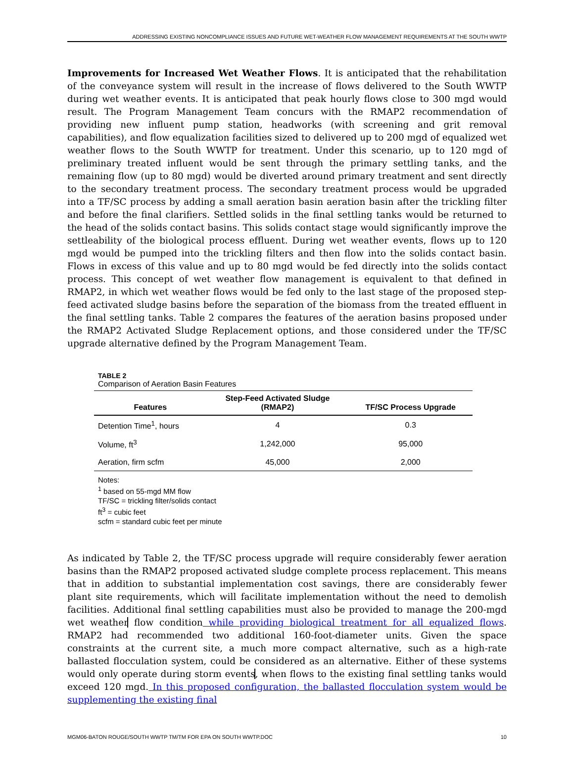ADDRESSING EXISTING NONCOMPLIANCE ISSUES AND FUTURE WET-WEATHER FLOW MANAGEMENT REQUIREMENTS AT THE SOUTH WWTP
Improvements for Increased Wet Weather Flows. It is anticipated that the rehabilitation of the conveyance system will result in the increase of flows delivered to the South WWTP during wet weather events. It is anticipated that peak hourly flows close to 300 mgd would result. The Program Management Team concurs with the RMAP2 recommendation of providing new influent pump station, headworks (with screening and grit removal capabilities), and flow equalization facilities sized to delivered up to 200 mgd of equalized wet weather flows to the South WWTP for treatment. Under this scenario, up to 120 mgd of preliminary treated influent would be sent through the primary settling tanks, and the remaining flow (up to 80 mgd) would be diverted around primary treatment and sent directly to the secondary treatment process. The secondary treatment process would be upgraded into a TF/SC process by adding a small aeration basin aeration basin after the trickling filter and before the final clarifiers. Settled solids in the final settling tanks would be returned to the head of the solids contact basins. This solids contact stage would significantly improve the settleability of the biological process effluent. During wet weather events, flows up to 120 mgd would be pumped into the trickling filters and then flow into the solids contact basin. Flows in excess of this value and up to 80 mgd would be fed directly into the solids contact process. This concept of wet weather flow management is equivalent to that defined in RMAP2, in which wet weather flows would be fed only to the last stage of the proposed step-feed activated sludge basins before the separation of the biomass from the treated effluent in the final settling tanks. Table 2 compares the features of the aeration basins proposed under the RMAP2 Activated Sludge Replacement options, and those considered under the TF/SC upgrade alternative defined by the Program Management Team.
TABLE 2
Comparison of Aeration Basin Features
| Features | Step-Feed Activated Sludge (RMAP2) | TF/SC Process Upgrade |
| --- | --- | --- |
| Detention Time<sup>1</sup>, hours | 4 | 0.3 |
| Volume, ft<sup>3</sup> | 1,242,000 | 95,000 |
| Aeration, firm scfm | 45,000 | 2,000 |
Notes:
<sup>1</sup> based on 55-mgd MM flow
TF/SC = trickling filter/solids contact
ft<sup>3</sup> = cubic feet
scfm = standard cubic feet per minute
As indicated by Table 2, the TF/SC process upgrade will require considerably fewer aeration basins than the RMAP2 proposed activated sludge complete process replacement. This means that in addition to substantial implementation cost savings, there are considerably fewer plant site requirements, which will facilitate implementation without the need to demolish facilities. Additional final settling capabilities must also be provided to manage the 200-mgd wet weather flow condition while providing biological treatment for all equalized flows. RMAP2 had recommended two additional 160-foot-diameter units. Given the space constraints at the current site, a much more compact alternative, such as a high-rate ballasted flocculation system, could be considered as an alternative. Either of these systems would only operate during storm events, when flows to the existing final settling tanks would exceed 120 mgd. In this proposed configuration, the ballasted flocculation system would be supplementing the existing final
MGM06-BATON ROUGE/SOUTH WWTP TM/TM FOR EPA ON SOUTH WWTP.DOC 10